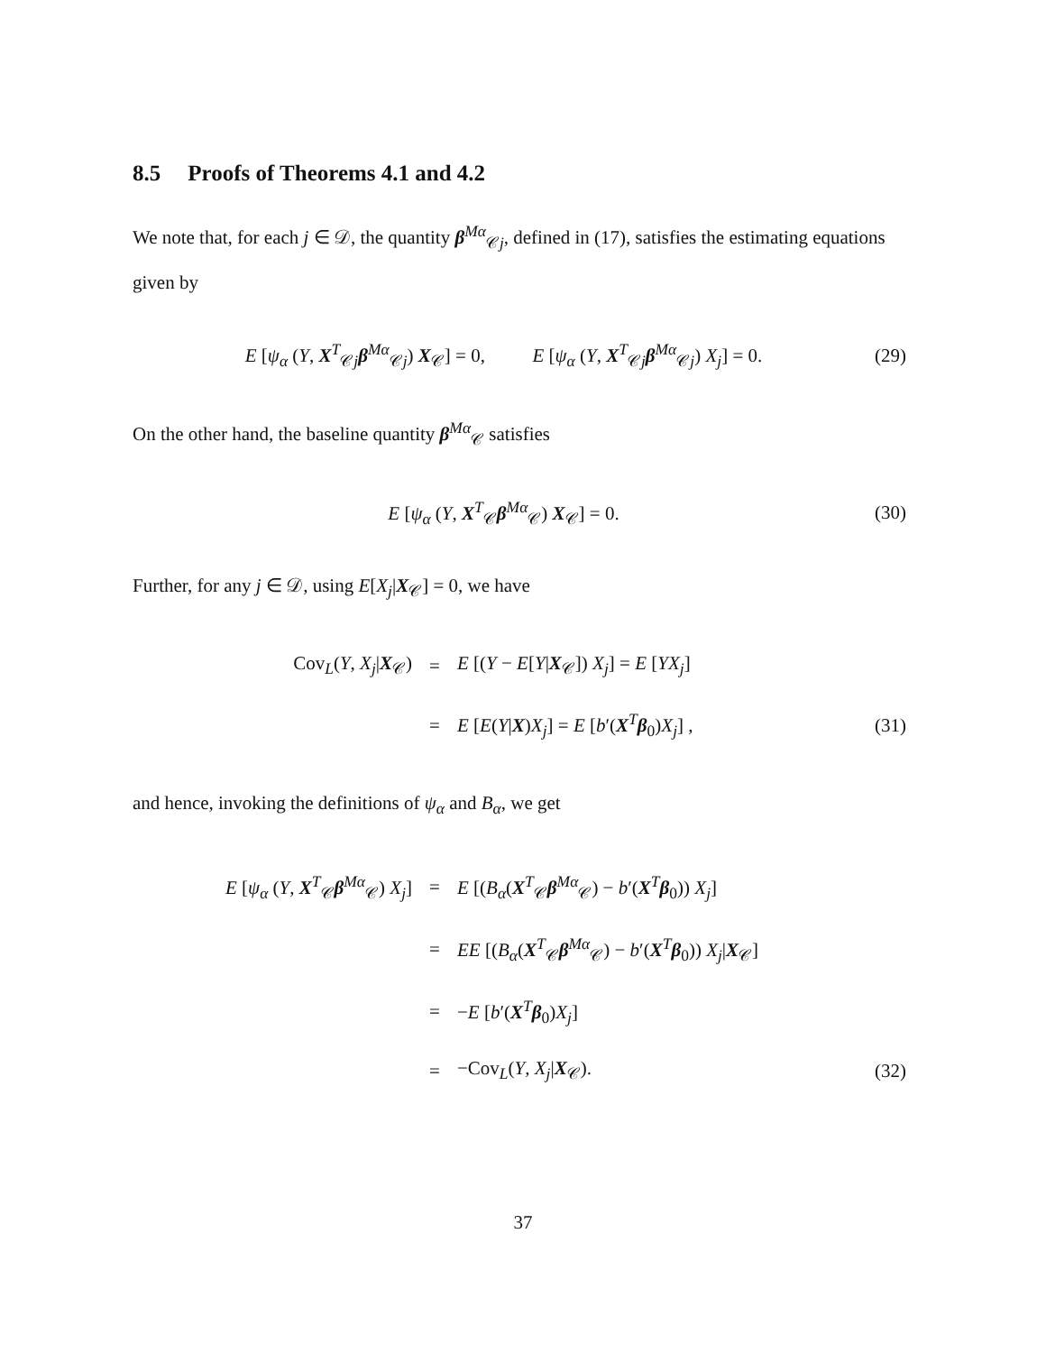8.5 Proofs of Theorems 4.1 and 4.2
We note that, for each j ∈ 𝒟, the quantity β<sup>Mα</sup><sub>𝒞j</sub>, defined in (17), satisfies the estimating equations given by
E [ψ<sub>α</sub> (Y, X<sup>T</sup><sub>𝒞j</sub>β<sup>Mα</sup><sub>𝒞j</sub>) X<sub>𝒞</sub>] = 0, E [ψ<sub>α</sub> (Y, X<sup>T</sup><sub>𝒞j</sub>β<sup>Mα</sup><sub>𝒞j</sub>) X<sub>j</sub>] = 0.
(29)
On the other hand, the baseline quantity β<sup>Mα</sup><sub>𝒞</sub> satisfies
E [ψ<sub>α</sub> (Y, X<sup>T</sup><sub>𝒞</sub>β<sup>Mα</sup><sub>𝒞</sub>) X<sub>𝒞</sub>] = 0. (30)
Further, for any j ∈ 𝒟, using E[X<sub>j</sub>|X<sub>𝒞</sub>] = 0, we have
| Cov<sub>L</sub>( Y , X<sub>j</sub> / X<sub>𝒞</sub>) | = | E [( Y − E [ Y / X<sub>𝒞</sub>]) X<sub>j</sub> ] = E [ YX<sub>j</sub> ] | |
| | = | E [ E ( Y / X ) X<sub>j</sub> ] = E [ b ′( X<sup>T</sup> β<sub>0</sub>) X<sub>j</sub> ] , | (31) |
and hence, invoking the definitions of ψ<sub>α</sub> and B<sub>α</sub>, we get
| E [ ψ<sub>α</sub> ( Y , X<sup>T</sup><sub>𝒞</sub> β<sup>Mα</sup><sub>𝒞</sub>) X<sub>j</sub> ] | = | E [( B<sub>α</sub> ( X<sup>T</sup><sub>𝒞</sub> β<sup>Mα</sup><sub>𝒞</sub>) − b ′( X<sup>T</sup> β<sub>0</sub>)) X<sub>j</sub> ] | |
| | = | EE [( B<sub>α</sub> ( X<sup>T</sup><sub>𝒞</sub> β<sup>Mα</sup><sub>𝒞</sub>) − b ′( X<sup>T</sup> β<sub>0</sub>)) X<sub>j</sub> / X<sub>𝒞</sub>] | |
| | = | − E [ b ′( X<sup>T</sup> β<sub>0</sub>) X<sub>j</sub> ] | |
| | = | −Cov<sub>L</sub>( Y , X<sub>j</sub> / X<sub>𝒞</sub>). | (32) |
37